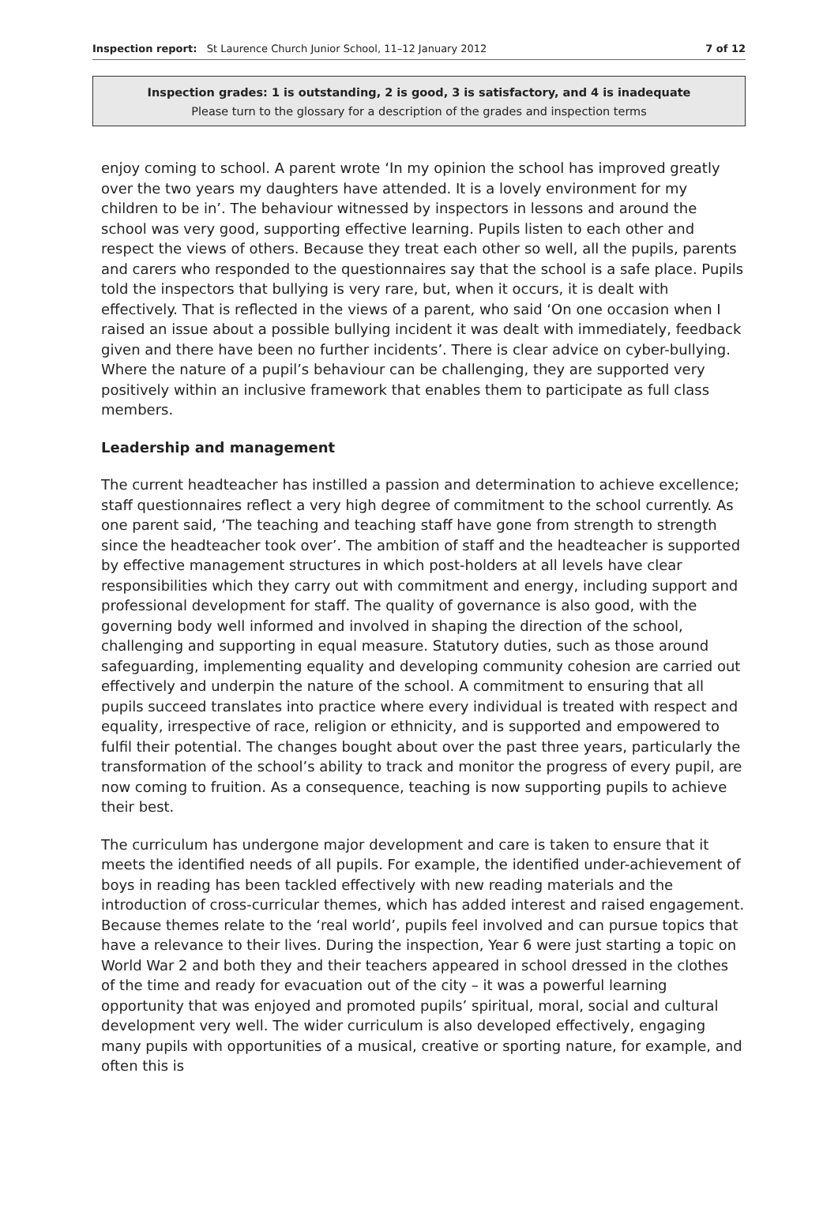Inspection report: St Laurence Church Junior School, 11–12 January 2012
7 of 12
Inspection grades: 1 is outstanding, 2 is good, 3 is satisfactory, and 4 is inadequate
Please turn to the glossary for a description of the grades and inspection terms
enjoy coming to school. A parent wrote ‘In my opinion the school has improved greatly over the two years my daughters have attended. It is a lovely environment for my children to be in’. The behaviour witnessed by inspectors in lessons and around the school was very good, supporting effective learning. Pupils listen to each other and respect the views of others. Because they treat each other so well, all the pupils, parents and carers who responded to the questionnaires say that the school is a safe place. Pupils told the inspectors that bullying is very rare, but, when it occurs, it is dealt with effectively. That is reflected in the views of a parent, who said ‘On one occasion when I raised an issue about a possible bullying incident it was dealt with immediately, feedback given and there have been no further incidents’. There is clear advice on cyber-bullying. Where the nature of a pupil’s behaviour can be challenging, they are supported very positively within an inclusive framework that enables them to participate as full class members.
Leadership and management
The current headteacher has instilled a passion and determination to achieve excellence; staff questionnaires reflect a very high degree of commitment to the school currently. As one parent said, ‘The teaching and teaching staff have gone from strength to strength since the headteacher took over’. The ambition of staff and the headteacher is supported by effective management structures in which post-holders at all levels have clear responsibilities which they carry out with commitment and energy, including support and professional development for staff. The quality of governance is also good, with the governing body well informed and involved in shaping the direction of the school, challenging and supporting in equal measure. Statutory duties, such as those around safeguarding, implementing equality and developing community cohesion are carried out effectively and underpin the nature of the school. A commitment to ensuring that all pupils succeed translates into practice where every individual is treated with respect and equality, irrespective of race, religion or ethnicity, and is supported and empowered to fulfil their potential. The changes bought about over the past three years, particularly the transformation of the school’s ability to track and monitor the progress of every pupil, are now coming to fruition. As a consequence, teaching is now supporting pupils to achieve their best.
The curriculum has undergone major development and care is taken to ensure that it meets the identified needs of all pupils. For example, the identified under-achievement of boys in reading has been tackled effectively with new reading materials and the introduction of cross-curricular themes, which has added interest and raised engagement. Because themes relate to the ‘real world’, pupils feel involved and can pursue topics that have a relevance to their lives. During the inspection, Year 6 were just starting a topic on World War 2 and both they and their teachers appeared in school dressed in the clothes of the time and ready for evacuation out of the city – it was a powerful learning opportunity that was enjoyed and promoted pupils’ spiritual, moral, social and cultural development very well. The wider curriculum is also developed effectively, engaging many pupils with opportunities of a musical, creative or sporting nature, for example, and often this is